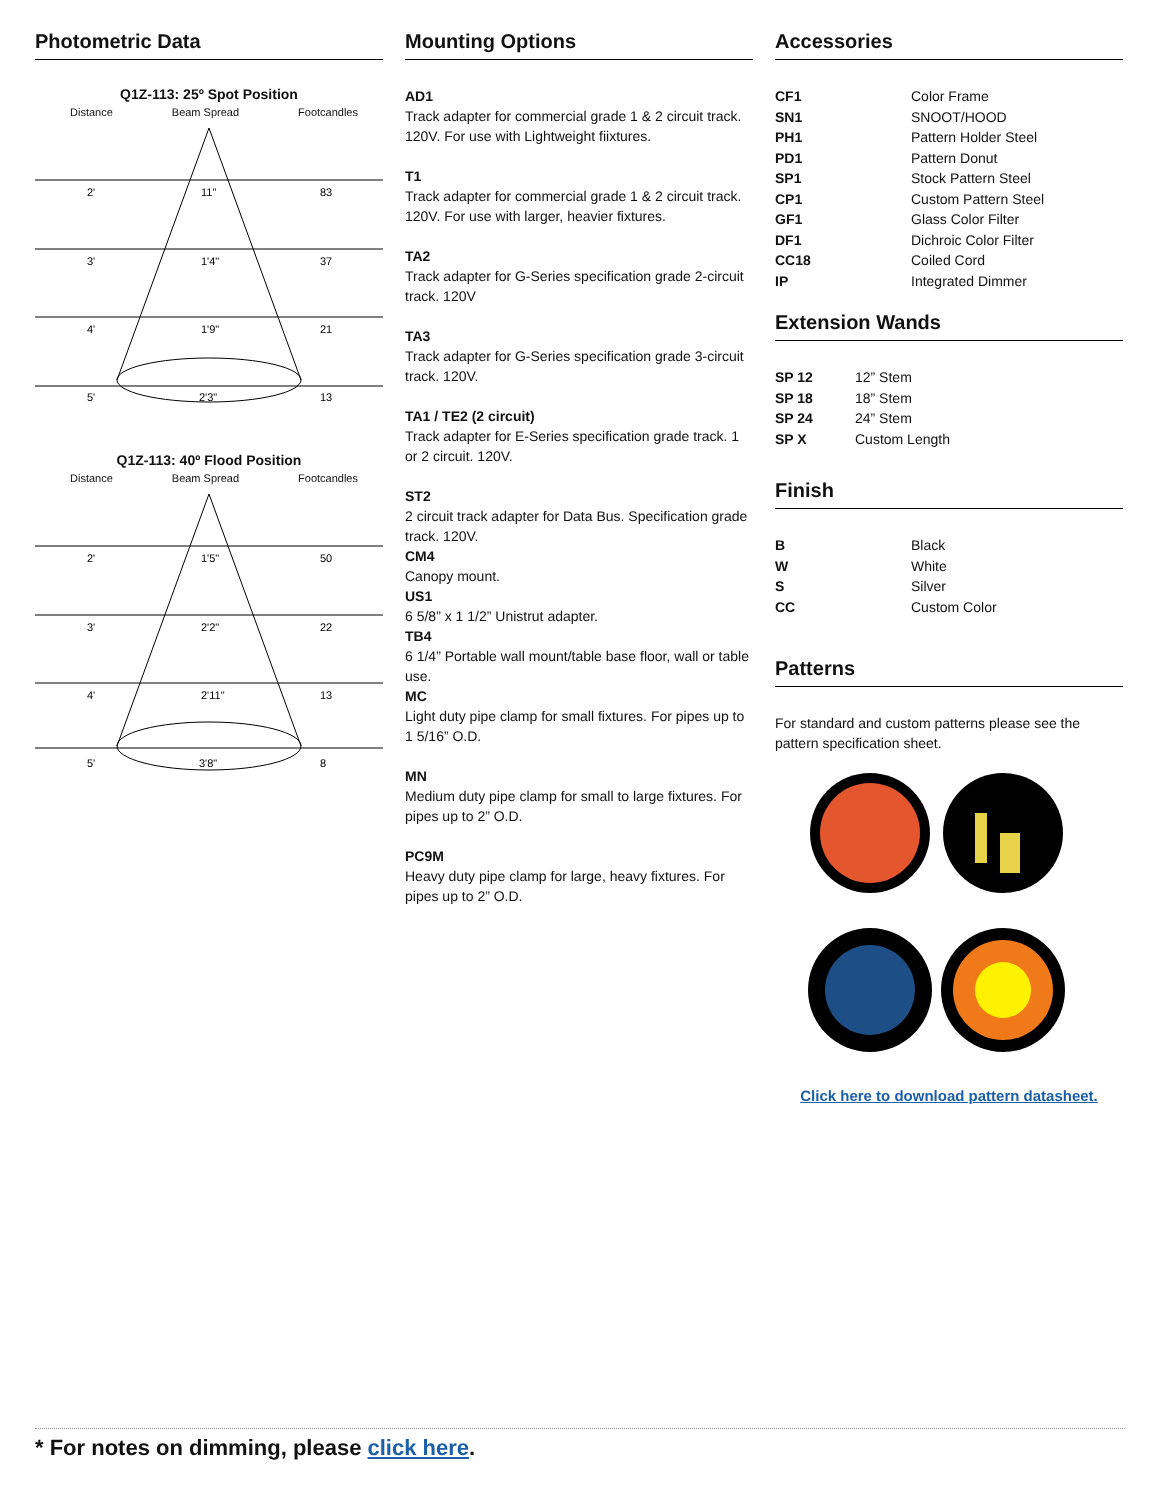Photometric Data
Q1Z-113: 25º Spot Position
Distance Beam Spread Footcandles
2'
11"
83
3'
1'4"
37
4'
1'9"
21
5'
2'3"
13
Q1Z-113: 40º Flood Position
Distance Beam Spread Footcandles
2'
1'5"
50
3'
2'2"
22
4'
2'11"
13
5'
3'8"
8
Mounting Options
AD1
Track adapter for commercial grade 1 & 2 circuit track. 120V. For use with Lightweight fiixtures.
T1
Track adapter for commercial grade 1 & 2 circuit track. 120V. For use with larger, heavier fixtures.
TA2
Track adapter for G-Series specification grade 2-circuit track. 120V
TA3
Track adapter for G-Series specification grade 3-circuit track. 120V.
TA1 / TE2 (2 circuit)
Track adapter for E-Series specification grade track. 1 or 2 circuit. 120V.
ST2
2 circuit track adapter for Data Bus. Specification grade track. 120V.
CM4
Canopy mount.
US1
6 5/8” x 1 1/2” Unistrut adapter.
TB4
6 1/4” Portable wall mount/table base floor, wall or table use.
MC
Light duty pipe clamp for small fixtures. For pipes up to 1 5/16” O.D.
MN
Medium duty pipe clamp for small to large fixtures. For pipes up to 2” O.D.
PC9M
Heavy duty pipe clamp for large, heavy fixtures. For pipes up to 2” O.D.
Accessories
| CF1 | Color Frame |
| SN1 | SNOOT/HOOD |
| PH1 | Pattern Holder Steel |
| PD1 | Pattern Donut |
| SP1 | Stock Pattern Steel |
| CP1 | Custom Pattern Steel |
| GF1 | Glass Color Filter |
| DF1 | Dichroic Color Filter |
| CC18 | Coiled Cord |
| IP | Integrated Dimmer |
Extension Wands
| SP 12 | 12” Stem |
| SP 18 | 18” Stem |
| SP 24 | 24” Stem |
| SP X | Custom Length |
Finish
| B | Black |
| W | White |
| S | Silver |
| CC | Custom Color |
Patterns
For standard and custom patterns please see the pattern specification sheet.
Click here to download pattern datasheet.
* For notes on dimming, please click here.